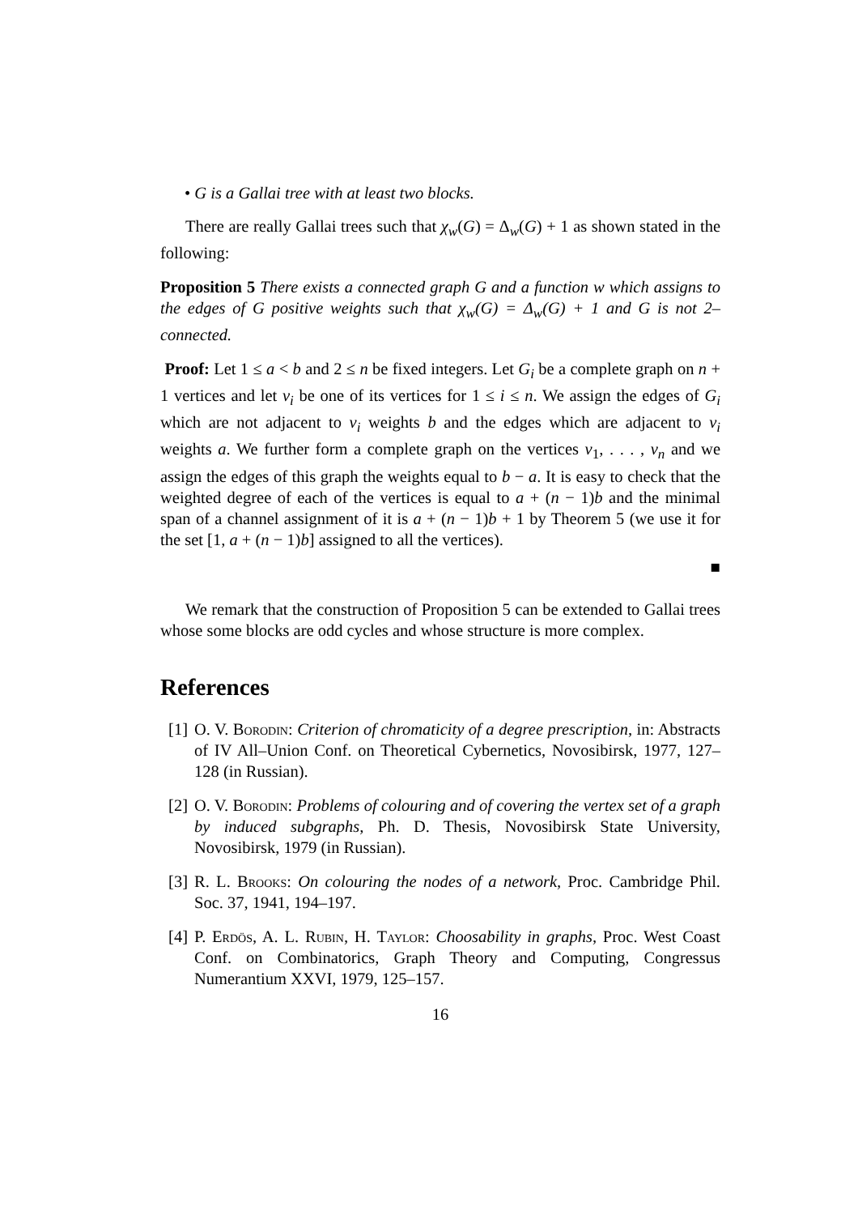• G is a Gallai tree with at least two blocks.
There are really Gallai trees such that χ<sub>w</sub>(G) = Δ<sub>w</sub>(G) + 1 as shown stated in the following:
Proposition 5 There exists a connected graph G and a function w which assigns to the edges of G positive weights such that χ<sub>w</sub>(G) = Δ<sub>w</sub>(G) + 1 and G is not 2–connected.
Proof: Let 1 ≤ a < b and 2 ≤ n be fixed integers. Let G<sub>i</sub> be a complete graph on n + 1 vertices and let v<sub>i</sub> be one of its vertices for 1 ≤ i ≤ n. We assign the edges of G<sub>i</sub> which are not adjacent to v<sub>i</sub> weights b and the edges which are adjacent to v<sub>i</sub> weights a. We further form a complete graph on the vertices v<sub>1</sub>, . . . , v<sub>n</sub> and we assign the edges of this graph the weights equal to b − a. It is easy to check that the weighted degree of each of the vertices is equal to a + (n − 1)b and the minimal span of a channel assignment of it is a + (n − 1)b + 1 by Theorem 5 (we use it for the set [1, a + (n − 1)b] assigned to all the vertices).
■
We remark that the construction of Proposition 5 can be extended to Gallai trees whose some blocks are odd cycles and whose structure is more complex.
References
[1] O. V. Borodin: Criterion of chromaticity of a degree prescription, in: Abstracts of IV All–Union Conf. on Theoretical Cybernetics, Novosibirsk, 1977, 127–128 (in Russian).
[2] O. V. Borodin: Problems of colouring and of covering the vertex set of a graph by induced subgraphs, Ph. D. Thesis, Novosibirsk State University, Novosibirsk, 1979 (in Russian).
[3] R. L. Brooks: On colouring the nodes of a network, Proc. Cambridge Phil. Soc. 37, 1941, 194–197.
[4] P. Erdös, A. L. Rubin, H. Taylor: Choosability in graphs, Proc. West Coast Conf. on Combinatorics, Graph Theory and Computing, Congressus Numerantium XXVI, 1979, 125–157.
16